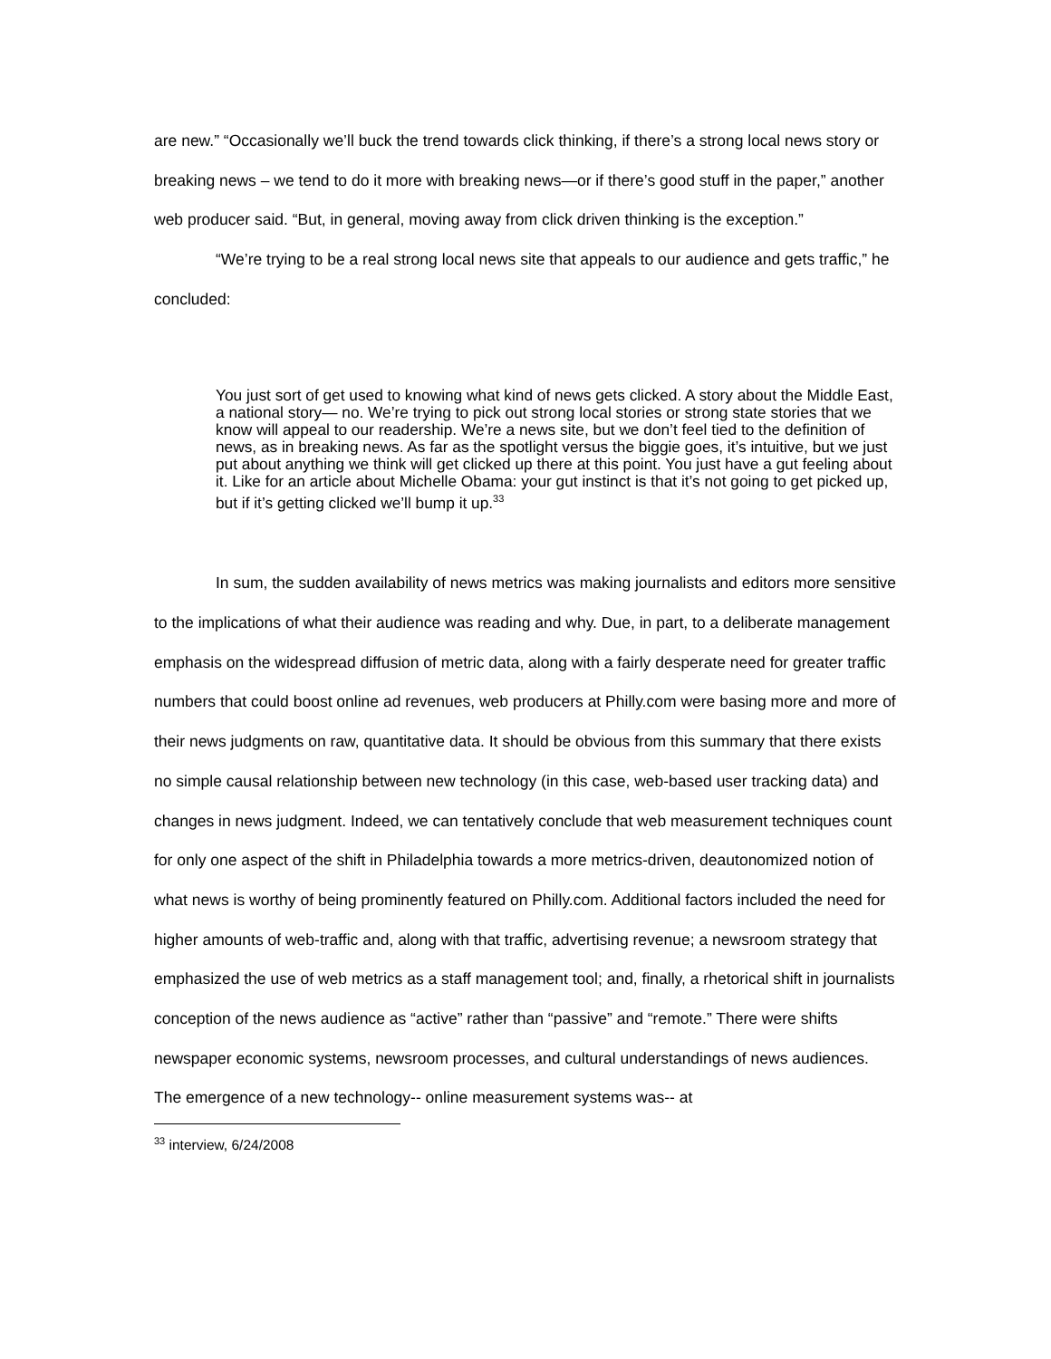are new.” “Occasionally we’ll buck the trend towards click thinking, if there’s a strong local news story or breaking news – we tend to do it more with breaking news—or if there’s good stuff in the paper,” another web producer said. “But, in general, moving away from click driven thinking is the exception.”
“We’re trying to be a real strong local news site that appeals to our audience and gets traffic,” he concluded:
You just sort of get used to knowing what kind of news gets clicked. A story about the Middle East, a national story— no. We’re trying to pick out strong local stories or strong state stories that we know will appeal to our readership. We’re a news site, but we don’t feel tied to the definition of news, as in breaking news. As far as the spotlight versus the biggie goes, it’s intuitive, but we just put about anything we think will get clicked up there at this point. You just have a gut feeling about it. Like for an article about Michelle Obama: your gut instinct is that it’s not going to get picked up, but if it’s getting clicked we’ll bump it up.<sup>33</sup>
In sum, the sudden availability of news metrics was making journalists and editors more sensitive to the implications of what their audience was reading and why. Due, in part, to a deliberate management emphasis on the widespread diffusion of metric data, along with a fairly desperate need for greater traffic numbers that could boost online ad revenues, web producers at Philly.com were basing more and more of their news judgments on raw, quantitative data. It should be obvious from this summary that there exists no simple causal relationship between new technology (in this case, web-based user tracking data) and changes in news judgment. Indeed, we can tentatively conclude that web measurement techniques count for only one aspect of the shift in Philadelphia towards a more metrics-driven, deautonomized notion of what news is worthy of being prominently featured on Philly.com. Additional factors included the need for higher amounts of web-traffic and, along with that traffic, advertising revenue; a newsroom strategy that emphasized the use of web metrics as a staff management tool; and, finally, a rhetorical shift in journalists conception of the news audience as “active” rather than “passive” and “remote.” There were shifts newspaper economic systems, newsroom processes, and cultural understandings of news audiences. The emergence of a new technology-- online measurement systems was-- at
<sup>33</sup> interview, 6/24/2008